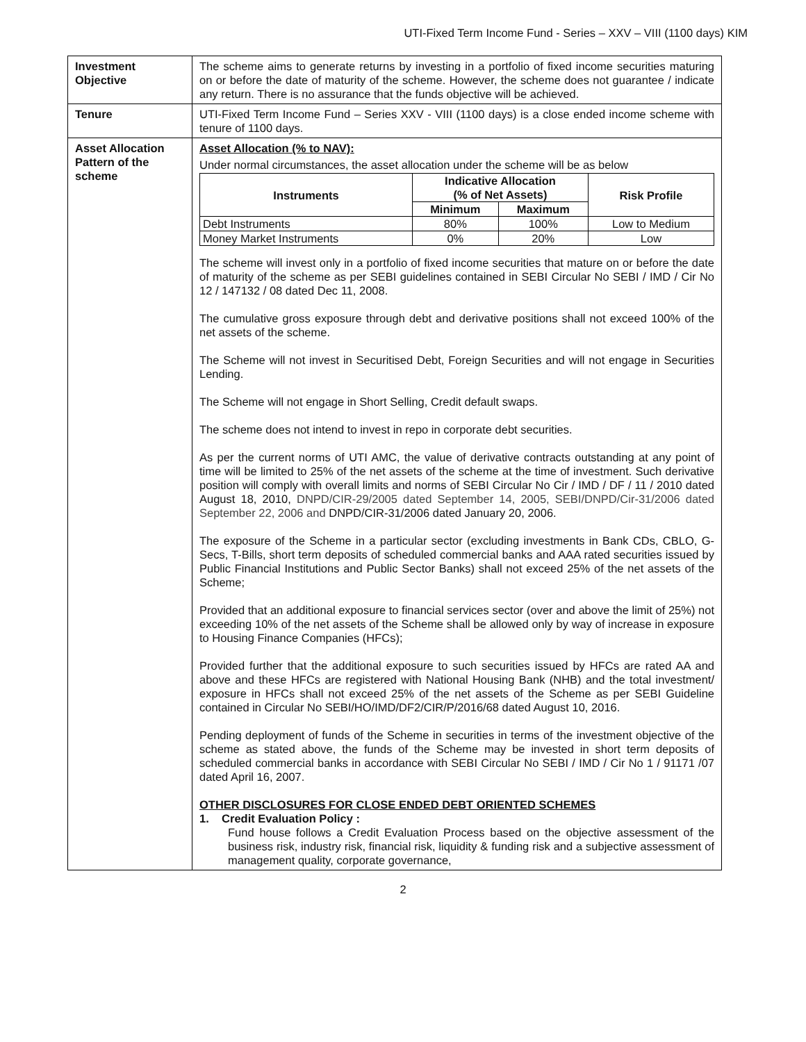UTI-Fixed Term Income Fund - Series – XXV – VIII (1100 days) KIM
| Investment Objective | The scheme aims to generate returns by investing in a portfolio of fixed income securities maturing on or before the date of maturity of the scheme. However, the scheme does not guarantee / indicate any return. There is no assurance that the funds objective will be achieved. |
| Tenure | UTI-Fixed Term Income Fund – Series XXV - VIII (1100 days) is a close ended income scheme with tenure of 1100 days. |
| Asset Allocation Pattern of the scheme | Asset Allocation (% to NAV): Under normal circumstances, the asset allocation under the scheme will be as below / Instruments / Indicative Allocation (% of Net Assets) / / Risk Profile / / --- / --- / --- / --- / / / Minimum / Maximum / / / Debt Instruments / 80% / 100% / Low to Medium / / Money Market Instruments / 0% / 20% / Low / The scheme will invest only in a portfolio of fixed income securities that mature on or before the date of maturity of the scheme as per SEBI guidelines contained in SEBI Circular No SEBI / IMD / Cir No 12 / 147132 / 08 dated Dec 11, 2008. The cumulative gross exposure through debt and derivative positions shall not exceed 100% of the net assets of the scheme. The Scheme will not invest in Securitised Debt, Foreign Securities and will not engage in Securities Lending. The Scheme will not engage in Short Selling, Credit default swaps. The scheme does not intend to invest in repo in corporate debt securities. As per the current norms of UTI AMC, the value of derivative contracts outstanding at any point of time will be limited to 25% of the net assets of the scheme at the time of investment. Such derivative position will comply with overall limits and norms of SEBI Circular No Cir / IMD / DF / 11 / 2010 dated August 18, 2010, DNPD/CIR-29/2005 dated September 14, 2005, SEBI/DNPD/Cir-31/2006 dated September 22, 2006 and DNPD/CIR-31/2006 dated January 20, 2006. The exposure of the Scheme in a particular sector (excluding investments in Bank CDs, CBLO, G-Secs, T-Bills, short term deposits of scheduled commercial banks and AAA rated securities issued by Public Financial Institutions and Public Sector Banks) shall not exceed 25% of the net assets of the Scheme; Provided that an additional exposure to financial services sector (over and above the limit of 25%) not exceeding 10% of the net assets of the Scheme shall be allowed only by way of increase in exposure to Housing Finance Companies (HFCs); Provided further that the additional exposure to such securities issued by HFCs are rated AA and above and these HFCs are registered with National Housing Bank (NHB) and the total investment/ exposure in HFCs shall not exceed 25% of the net assets of the Scheme as per SEBI Guideline contained in Circular No SEBI/HO/IMD/DF2/CIR/P/2016/68 dated August 10, 2016. Pending deployment of funds of the Scheme in securities in terms of the investment objective of the scheme as stated above, the funds of the Scheme may be invested in short term deposits of scheduled commercial banks in accordance with SEBI Circular No SEBI / IMD / Cir No 1 / 91171 /07 dated April 16, 2007. OTHER DISCLOSURES FOR CLOSE ENDED DEBT ORIENTED SCHEMES 1. Credit Evaluation Policy : Fund house follows a Credit Evaluation Process based on the objective assessment of the business risk, industry risk, financial risk, liquidity & funding risk and a subjective assessment of management quality, corporate governance, |
2